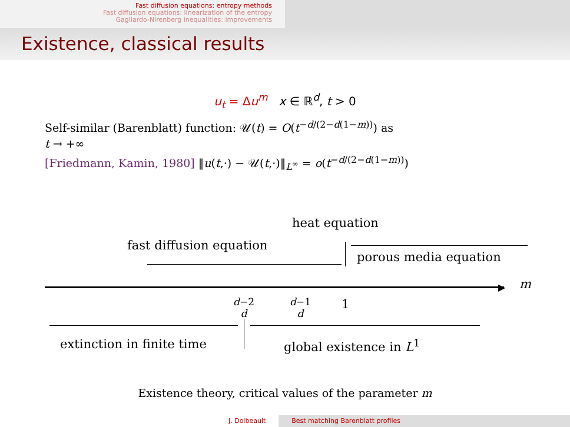Fast diffusion equations: entropy methods
Fast diffusion equations: linearization of the entropy
Gagliardo-Nirenberg inequalities: improvements
Existence, classical results
u<sub>t</sub> = Δu<sup>m</sup> x ∈ ℝ<sup>d</sup>, t > 0
Self-similar (Barenblatt) function: 𝒰(t) = O(t<sup>−d/(2−d(1−m))</sup>) as
t → +∞
[Friedmann, Kamin, 1980] ‖u(t,·) − 𝒰(t,·)‖<sub>L<sup>∞</sup></sub> = o(t<sup>−d/(2−d(1−m))</sup>)
heat equation
fast diffusion equation
porous media equation
▶ m
d−2
d
d−1
d
1
extinction in finite time global existence in L<sup>1</sup>
Existence theory, critical values of the parameter m
J. Dolbeault Best matching Barenblatt profiles